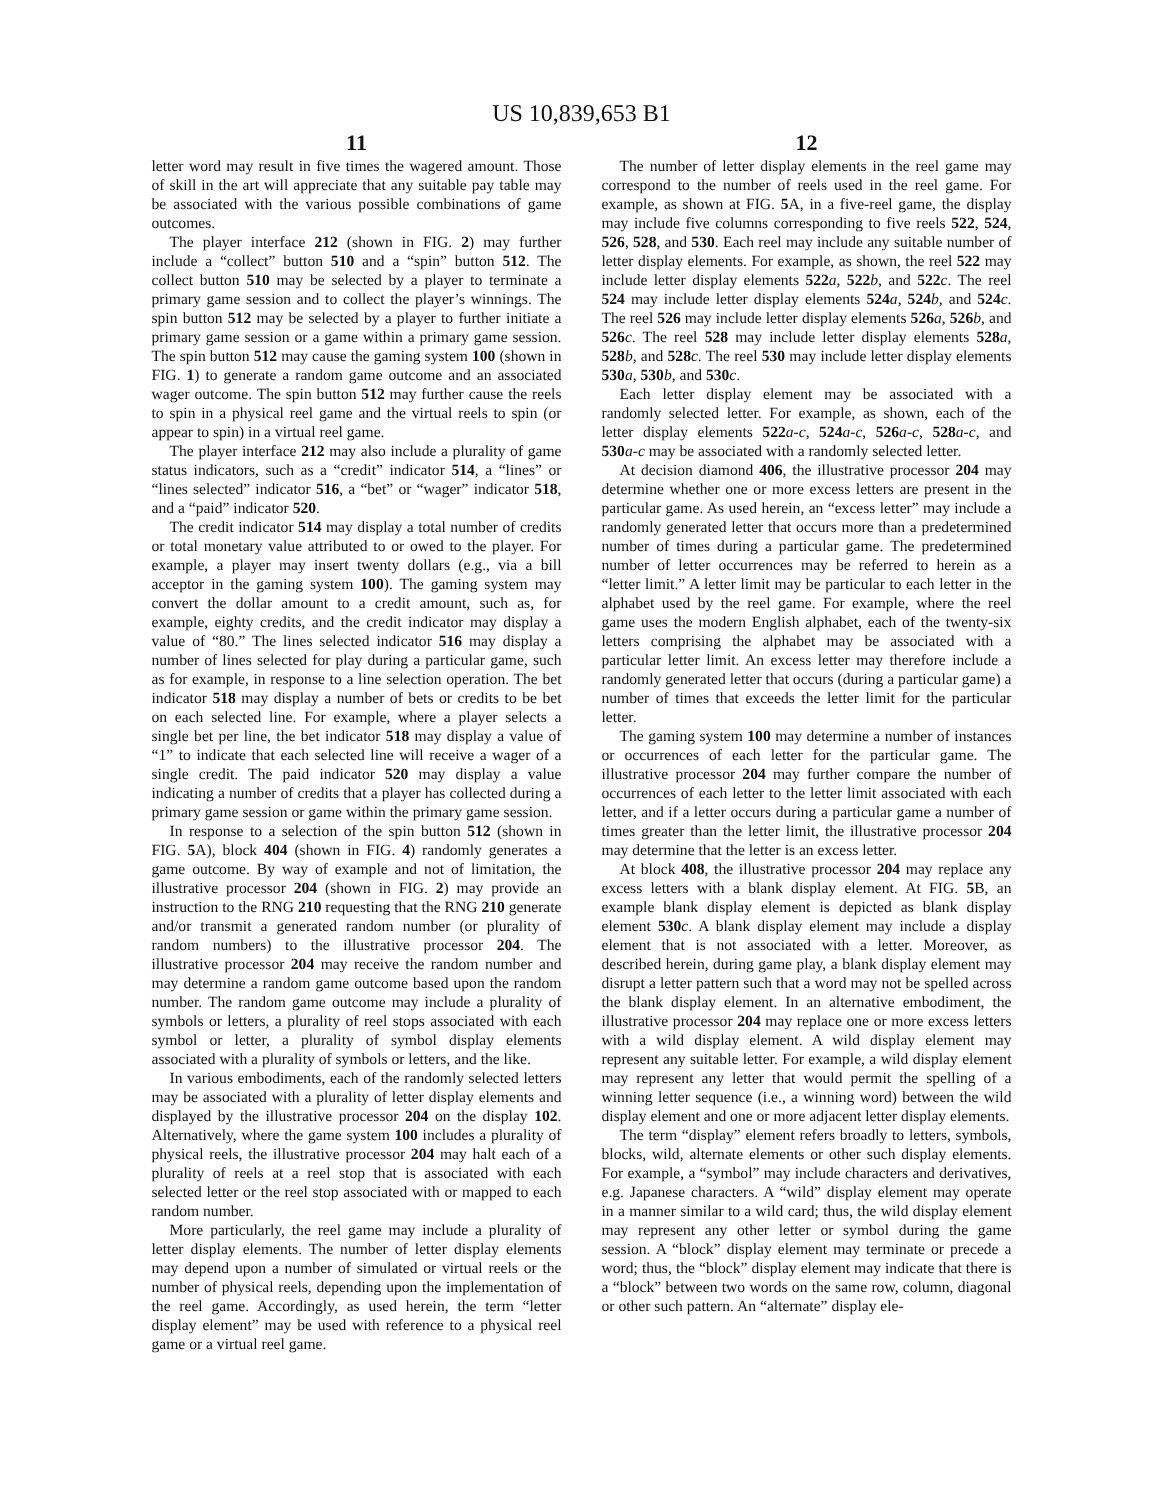US 10,839,653 B1
11
letter word may result in five times the wagered amount. Those of skill in the art will appreciate that any suitable pay table may be associated with the various possible combinations of game outcomes.
The player interface 212 (shown in FIG. 2) may further include a “collect” button 510 and a “spin” button 512. The collect button 510 may be selected by a player to terminate a primary game session and to collect the player’s winnings. The spin button 512 may be selected by a player to further initiate a primary game session or a game within a primary game session. The spin button 512 may cause the gaming system 100 (shown in FIG. 1) to generate a random game outcome and an associated wager outcome. The spin button 512 may further cause the reels to spin in a physical reel game and the virtual reels to spin (or appear to spin) in a virtual reel game.
The player interface 212 may also include a plurality of game status indicators, such as a “credit” indicator 514, a “lines” or “lines selected” indicator 516, a “bet” or “wager” indicator 518, and a “paid” indicator 520.
The credit indicator 514 may display a total number of credits or total monetary value attributed to or owed to the player. For example, a player may insert twenty dollars (e.g., via a bill acceptor in the gaming system 100). The gaming system may convert the dollar amount to a credit amount, such as, for example, eighty credits, and the credit indicator may display a value of “80.” The lines selected indicator 516 may display a number of lines selected for play during a particular game, such as for example, in response to a line selection operation. The bet indicator 518 may display a number of bets or credits to be bet on each selected line. For example, where a player selects a single bet per line, the bet indicator 518 may display a value of “1” to indicate that each selected line will receive a wager of a single credit. The paid indicator 520 may display a value indicating a number of credits that a player has collected during a primary game session or game within the primary game session.
In response to a selection of the spin button 512 (shown in FIG. 5 A), block 404 (shown in FIG. 4) randomly generates a game outcome. By way of example and not of limitation, the illustrative processor 204 (shown in FIG. 2) may provide an instruction to the RNG 210 requesting that the RNG 210 generate and/or transmit a generated random number (or plurality of random numbers) to the illustrative processor 204. The illustrative processor 204 may receive the random number and may determine a random game outcome based upon the random number. The random game outcome may include a plurality of symbols or letters, a plurality of reel stops associated with each symbol or letter, a plurality of symbol display elements associated with a plurality of symbols or letters, and the like.
In various embodiments, each of the randomly selected letters may be associated with a plurality of letter display elements and displayed by the illustrative processor 204 on the display 102. Alternatively, where the game system 100 includes a plurality of physical reels, the illustrative processor 204 may halt each of a plurality of reels at a reel stop that is associated with each selected letter or the reel stop associated with or mapped to each random number.
More particularly, the reel game may include a plurality of letter display elements. The number of letter display elements may depend upon a number of simulated or virtual reels or the number of physical reels, depending upon the implementation of the reel game. Accordingly, as used herein, the term “letter display element” may be used with reference to a physical reel game or a virtual reel game.
12
The number of letter display elements in the reel game may correspond to the number of reels used in the reel game. For example, as shown at FIG. 5 A, in a five-reel game, the display may include five columns corresponding to five reels 522, 524, 526, 528, and 530. Each reel may include any suitable number of letter display elements. For example, as shown, the reel 522 may include letter display elements 522 a, 522 b, and 522 c. The reel 524 may include letter display elements 524 a, 524 b, and 524 c. The reel 526 may include letter display elements 526 a, 526 b, and 526 c. The reel 528 may include letter display elements 528 a, 528 b, and 528 c. The reel 530 may include letter display elements 530 a, 530 b, and 530 c.
Each letter display element may be associated with a randomly selected letter. For example, as shown, each of the letter display elements 522 a-c, 524 a-c, 526 a-c, 528 a-c, and 530 a-c may be associated with a randomly selected letter.
At decision diamond 406, the illustrative processor 204 may determine whether one or more excess letters are present in the particular game. As used herein, an “excess letter” may include a randomly generated letter that occurs more than a predetermined number of times during a particular game. The predetermined number of letter occurrences may be referred to herein as a “letter limit.” A letter limit may be particular to each letter in the alphabet used by the reel game. For example, where the reel game uses the modern English alphabet, each of the twenty-six letters comprising the alphabet may be associated with a particular letter limit. An excess letter may therefore include a randomly generated letter that occurs (during a particular game) a number of times that exceeds the letter limit for the particular letter.
The gaming system 100 may determine a number of instances or occurrences of each letter for the particular game. The illustrative processor 204 may further compare the number of occurrences of each letter to the letter limit associated with each letter, and if a letter occurs during a particular game a number of times greater than the letter limit, the illustrative processor 204 may determine that the letter is an excess letter.
At block 408, the illustrative processor 204 may replace any excess letters with a blank display element. At FIG. 5 B, an example blank display element is depicted as blank display element 530 c. A blank display element may include a display element that is not associated with a letter. Moreover, as described herein, during game play, a blank display element may disrupt a letter pattern such that a word may not be spelled across the blank display element. In an alternative embodiment, the illustrative processor 204 may replace one or more excess letters with a wild display element. A wild display element may represent any suitable letter. For example, a wild display element may represent any letter that would permit the spelling of a winning letter sequence (i.e., a winning word) between the wild display element and one or more adjacent letter display elements.
The term “display” element refers broadly to letters, symbols, blocks, wild, alternate elements or other such display elements. For example, a “symbol” may include characters and derivatives, e.g. Japanese characters. A “wild” display element may operate in a manner similar to a wild card; thus, the wild display element may represent any other letter or symbol during the game session. A “block” display element may terminate or precede a word; thus, the “block” display element may indicate that there is a “block” between two words on the same row, column, diagonal or other such pattern. An “alternate” display ele-